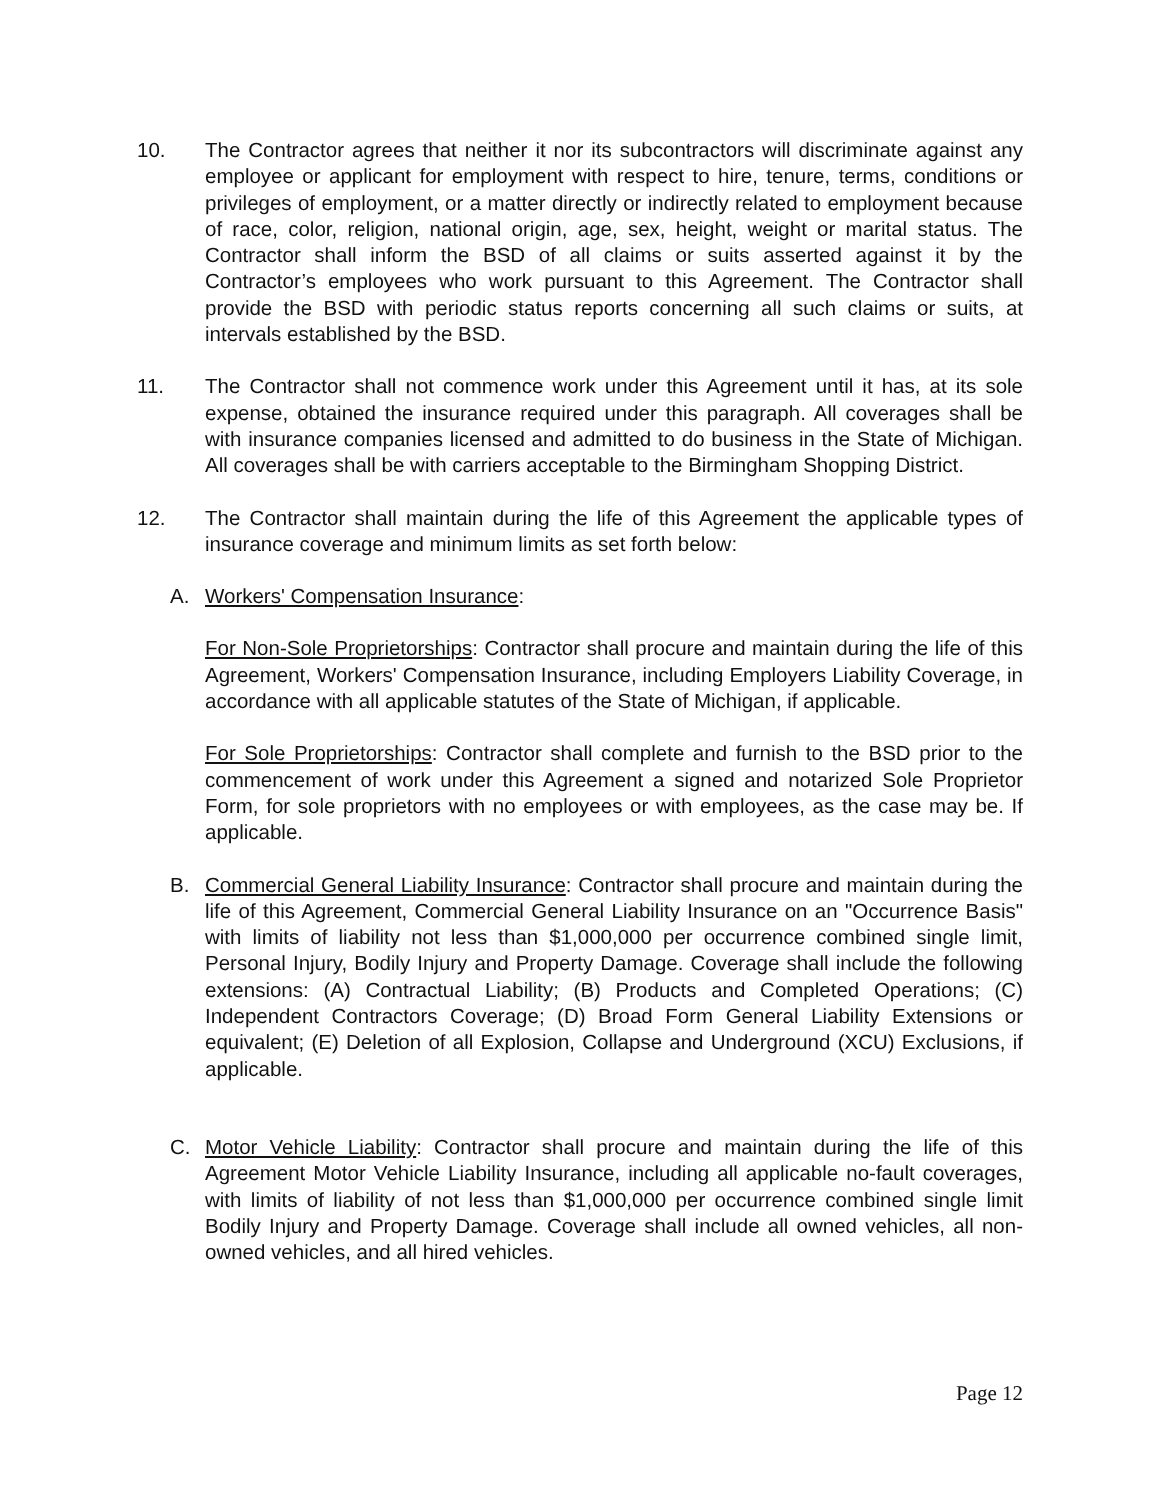10. The Contractor agrees that neither it nor its subcontractors will discriminate against any employee or applicant for employment with respect to hire, tenure, terms, conditions or privileges of employment, or a matter directly or indirectly related to employment because of race, color, religion, national origin, age, sex, height, weight or marital status. The Contractor shall inform the BSD of all claims or suits asserted against it by the Contractor’s employees who work pursuant to this Agreement. The Contractor shall provide the BSD with periodic status reports concerning all such claims or suits, at intervals established by the BSD.
11. The Contractor shall not commence work under this Agreement until it has, at its sole expense, obtained the insurance required under this paragraph. All coverages shall be with insurance companies licensed and admitted to do business in the State of Michigan. All coverages shall be with carriers acceptable to the Birmingham Shopping District.
12. The Contractor shall maintain during the life of this Agreement the applicable types of insurance coverage and minimum limits as set forth below:
A. Workers' Compensation Insurance:
For Non-Sole Proprietorships: Contractor shall procure and maintain during the life of this Agreement, Workers' Compensation Insurance, including Employers Liability Coverage, in accordance with all applicable statutes of the State of Michigan, if applicable.
For Sole Proprietorships: Contractor shall complete and furnish to the BSD prior to the commencement of work under this Agreement a signed and notarized Sole Proprietor Form, for sole proprietors with no employees or with employees, as the case may be. If applicable.
B. Commercial General Liability Insurance: Contractor shall procure and maintain during the life of this Agreement, Commercial General Liability Insurance on an "Occurrence Basis" with limits of liability not less than $1,000,000 per occurrence combined single limit, Personal Injury, Bodily Injury and Property Damage. Coverage shall include the following extensions: (A) Contractual Liability; (B) Products and Completed Operations; (C) Independent Contractors Coverage; (D) Broad Form General Liability Extensions or equivalent; (E) Deletion of all Explosion, Collapse and Underground (XCU) Exclusions, if applicable.
C. Motor Vehicle Liability: Contractor shall procure and maintain during the life of this Agreement Motor Vehicle Liability Insurance, including all applicable no-fault coverages, with limits of liability of not less than $1,000,000 per occurrence combined single limit Bodily Injury and Property Damage. Coverage shall include all owned vehicles, all non-owned vehicles, and all hired vehicles.
Page 12